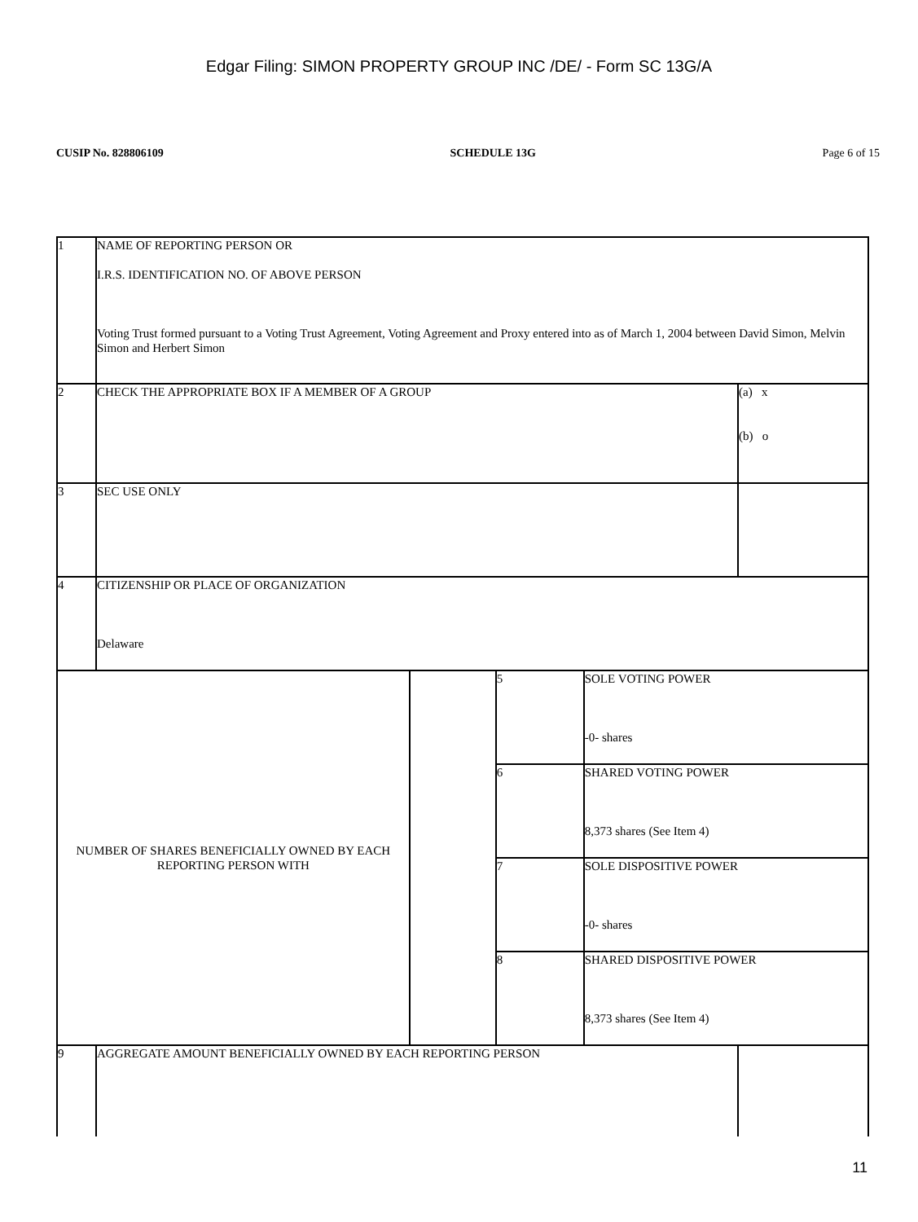Edgar Filing: SIMON PROPERTY GROUP INC /DE/ - Form SC 13G/A
CUSIP No. 828806109 SCHEDULE 13G Page 6 of 15
| 1 | NAME OF REPORTING PERSON OR I.R.S. IDENTIFICATION NO. OF ABOVE PERSON Voting Trust formed pursuant to a Voting Trust Agreement, Voting Agreement and Proxy entered into as of March 1, 2004 between David Simon, Melvin Simon and Herbert Simon | | | | |
| 2 | CHECK THE APPROPRIATE BOX IF A MEMBER OF A GROUP | | | | (a) x (b) o |
| 3 | SEC USE ONLY | | | | |
| 4 | CITIZENSHIP OR PLACE OF ORGANIZATION Delaware | | | | |
| NUMBER OF SHARES BENEFICIALLY OWNED BY EACH REPORTING PERSON WITH | | | 5 | SOLE VOTING POWER -0- shares | |
| | | | 6 | SHARED VOTING POWER 8,373 shares (See Item 4) | |
| | | | 7 | SOLE DISPOSITIVE POWER -0- shares | |
| | | | 8 | SHARED DISPOSITIVE POWER 8,373 shares (See Item 4) | |
| 9 | AGGREGATE AMOUNT BENEFICIALLY OWNED BY EACH REPORTING PERSON | | | | |
11